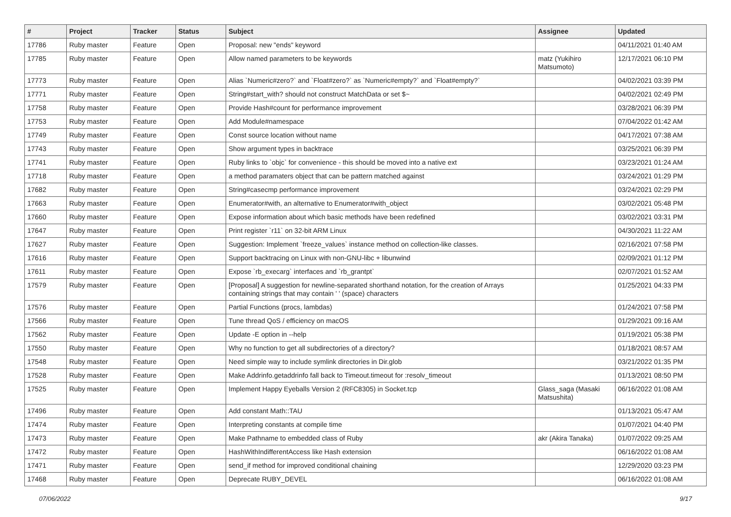| # | Project | Tracker | Status | Subject | Assignee | Updated |
| --- | --- | --- | --- | --- | --- | --- |
| 17786 | Ruby master | Feature | Open | Proposal: new "ends" keyword | | 04/11/2021 01:40 AM |
| 17785 | Ruby master | Feature | Open | Allow named parameters to be keywords | matz (Yukihiro Matsumoto) | 12/17/2021 06:10 PM |
| 17773 | Ruby master | Feature | Open | Alias `Numeric#zero?` and `Float#zero?` as `Numeric#empty?` and `Float#empty?` | | 04/02/2021 03:39 PM |
| 17771 | Ruby master | Feature | Open | String#start_with? should not construct MatchData or set $~ | | 04/02/2021 02:49 PM |
| 17758 | Ruby master | Feature | Open | Provide Hash#count for performance improvement | | 03/28/2021 06:39 PM |
| 17753 | Ruby master | Feature | Open | Add Module#namespace | | 07/04/2022 01:42 AM |
| 17749 | Ruby master | Feature | Open | Const source location without name | | 04/17/2021 07:38 AM |
| 17743 | Ruby master | Feature | Open | Show argument types in backtrace | | 03/25/2021 06:39 PM |
| 17741 | Ruby master | Feature | Open | Ruby links to `objc` for convenience - this should be moved into a native ext | | 03/23/2021 01:24 AM |
| 17718 | Ruby master | Feature | Open | a method paramaters object that can be pattern matched against | | 03/24/2021 01:29 PM |
| 17682 | Ruby master | Feature | Open | String#casecmp performance improvement | | 03/24/2021 02:29 PM |
| 17663 | Ruby master | Feature | Open | Enumerator#with, an alternative to Enumerator#with_object | | 03/02/2021 05:48 PM |
| 17660 | Ruby master | Feature | Open | Expose information about which basic methods have been redefined | | 03/02/2021 03:31 PM |
| 17647 | Ruby master | Feature | Open | Print register `r11` on 32-bit ARM Linux | | 04/30/2021 11:22 AM |
| 17627 | Ruby master | Feature | Open | Suggestion: Implement `freeze_values` instance method on collection-like classes. | | 02/16/2021 07:58 PM |
| 17616 | Ruby master | Feature | Open | Support backtracing on Linux with non-GNU-libc + libunwind | | 02/09/2021 01:12 PM |
| 17611 | Ruby master | Feature | Open | Expose `rb_execarg` interfaces and `rb_grantpt` | | 02/07/2021 01:52 AM |
| 17579 | Ruby master | Feature | Open | [Proposal] A suggestion for newline-separated shorthand notation, for the creation of Arrays containing strings that may contain ' ' (space) characters | | 01/25/2021 04:33 PM |
| 17576 | Ruby master | Feature | Open | Partial Functions (procs, lambdas) | | 01/24/2021 07:58 PM |
| 17566 | Ruby master | Feature | Open | Tune thread QoS / efficiency on macOS | | 01/29/2021 09:16 AM |
| 17562 | Ruby master | Feature | Open | Update -E option in --help | | 01/19/2021 05:38 PM |
| 17550 | Ruby master | Feature | Open | Why no function to get all subdirectories of a directory? | | 01/18/2021 08:57 AM |
| 17548 | Ruby master | Feature | Open | Need simple way to include symlink directories in Dir.glob | | 03/21/2022 01:35 PM |
| 17528 | Ruby master | Feature | Open | Make Addrinfo.getaddrinfo fall back to Timeout.timeout for :resolv_timeout | | 01/13/2021 08:50 PM |
| 17525 | Ruby master | Feature | Open | Implement Happy Eyeballs Version 2 (RFC8305) in Socket.tcp | Glass_saga (Masaki Matsushita) | 06/16/2022 01:08 AM |
| 17496 | Ruby master | Feature | Open | Add constant Math::TAU | | 01/13/2021 05:47 AM |
| 17474 | Ruby master | Feature | Open | Interpreting constants at compile time | | 01/07/2021 04:40 PM |
| 17473 | Ruby master | Feature | Open | Make Pathname to embedded class of Ruby | akr (Akira Tanaka) | 01/07/2022 09:25 AM |
| 17472 | Ruby master | Feature | Open | HashWithIndifferentAccess like Hash extension | | 06/16/2022 01:08 AM |
| 17471 | Ruby master | Feature | Open | send_if method for improved conditional chaining | | 12/29/2020 03:23 PM |
| 17468 | Ruby master | Feature | Open | Deprecate RUBY_DEVEL | | 06/16/2022 01:08 AM |
07/06/2022 9/17